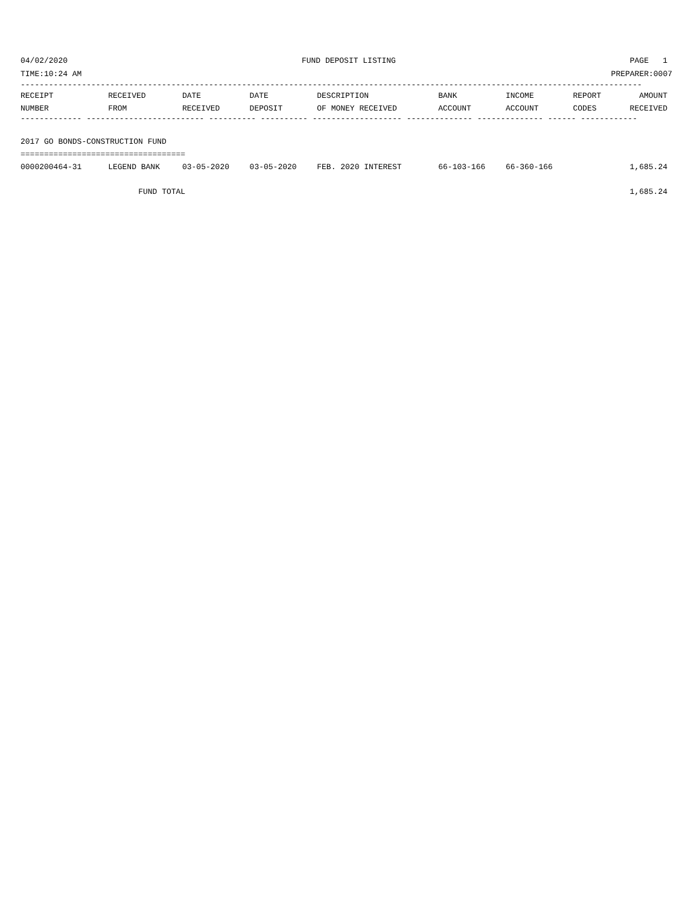04/02/2020 FUND DEPOSIT LISTING PAGE 1
TIME:10:24 AM PREPARER:0007
------------------------------------------------------------------------------------------------------------------------------------
| RECEIPT | RECEIVED | DATE | DATE | DESCRIPTION | BANK | INCOME | REPORT | AMOUNT |
| --- | --- | --- | --- | --- | --- | --- | --- | --- |
| NUMBER | FROM | RECEIVED | DEPOSIT | OF MONEY RECEIVED | ACCOUNT | ACCOUNT | CODES | RECEIVED |
| ------------- ------------------------- ---------- ---------- ------------------- -------------- -------------- ------ ------------ | | | | | | | | |
| 2017 GO BONDS-CONSTRUCTION FUND | | | | | | | | |
| =================================== | | | | | | | | |
| 0000200464-31 | LEGEND BANK | 03-05-2020 | 03-05-2020 | FEB. 2020 INTEREST | 66-103-166 | 66-360-166 | | 1,685.24 |
| | FUND TOTAL | | | | | | | 1,685.24 |